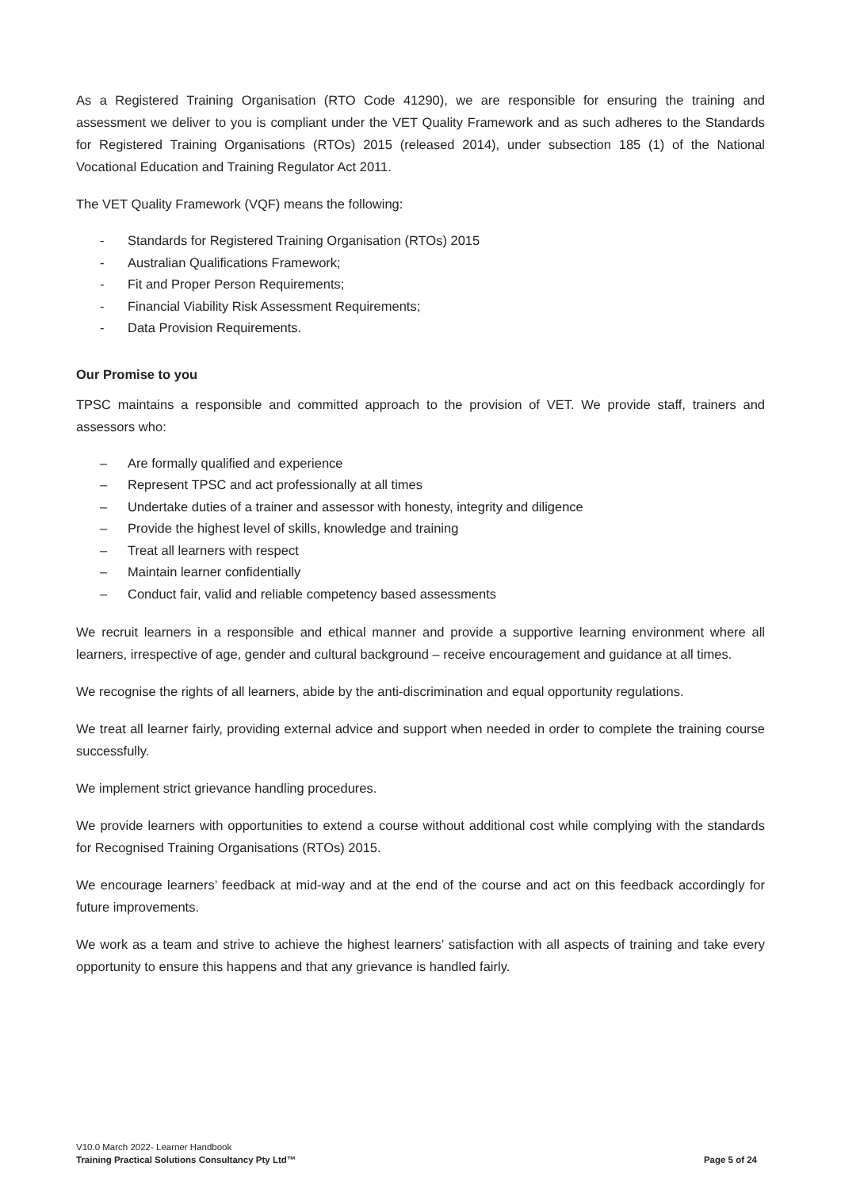As a Registered Training Organisation (RTO Code 41290), we are responsible for ensuring the training and assessment we deliver to you is compliant under the VET Quality Framework and as such adheres to the Standards for Registered Training Organisations (RTOs) 2015 (released 2014), under subsection 185 (1) of the National Vocational Education and Training Regulator Act 2011.
The VET Quality Framework (VQF) means the following:
- Standards for Registered Training Organisation (RTOs) 2015
- Australian Qualifications Framework;
- Fit and Proper Person Requirements;
- Financial Viability Risk Assessment Requirements;
- Data Provision Requirements.
Our Promise to you
TPSC maintains a responsible and committed approach to the provision of VET. We provide staff, trainers and assessors who:
– Are formally qualified and experience
– Represent TPSC and act professionally at all times
– Undertake duties of a trainer and assessor with honesty, integrity and diligence
– Provide the highest level of skills, knowledge and training
– Treat all learners with respect
– Maintain learner confidentially
– Conduct fair, valid and reliable competency based assessments
We recruit learners in a responsible and ethical manner and provide a supportive learning environment where all learners, irrespective of age, gender and cultural background – receive encouragement and guidance at all times.
We recognise the rights of all learners, abide by the anti-discrimination and equal opportunity regulations.
We treat all learner fairly, providing external advice and support when needed in order to complete the training course successfully.
We implement strict grievance handling procedures.
We provide learners with opportunities to extend a course without additional cost while complying with the standards for Recognised Training Organisations (RTOs) 2015.
We encourage learners’ feedback at mid-way and at the end of the course and act on this feedback accordingly for future improvements.
We work as a team and strive to achieve the highest learners’ satisfaction with all aspects of training and take every opportunity to ensure this happens and that any grievance is handled fairly.
V10.0 March 2022- Learner Handbook
Training Practical Solutions Consultancy Pty Ltd™ Page 5 of 24